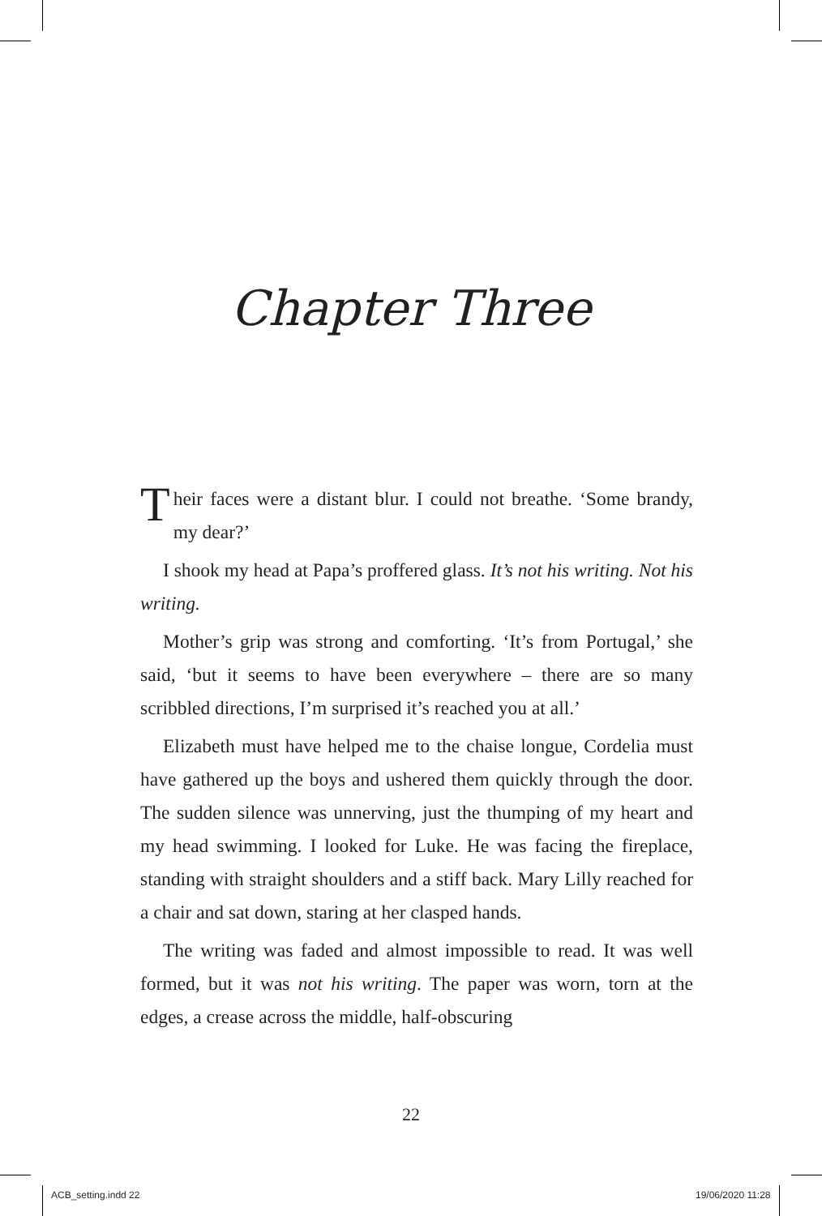Chapter Three
Their faces were a distant blur. I could not breathe. ‘Some brandy, my dear?’
I shook my head at Papa’s proffered glass. It’s not his writing. Not his writing.
Mother’s grip was strong and comforting. ‘It’s from Portugal,’ she said, ‘but it seems to have been everywhere – there are so many scribbled directions, I’m surprised it’s reached you at all.’
Elizabeth must have helped me to the chaise longue, Cordelia must have gathered up the boys and ushered them quickly through the door. The sudden silence was unnerving, just the thumping of my heart and my head swimming. I looked for Luke. He was facing the fireplace, standing with straight shoulders and a stiff back. Mary Lilly reached for a chair and sat down, staring at her clasped hands.
The writing was faded and almost impossible to read. It was well formed, but it was not his writing. The paper was worn, torn at the edges, a crease across the middle, half-obscuring
22
ACB_setting.indd 22 19/06/2020 11:28